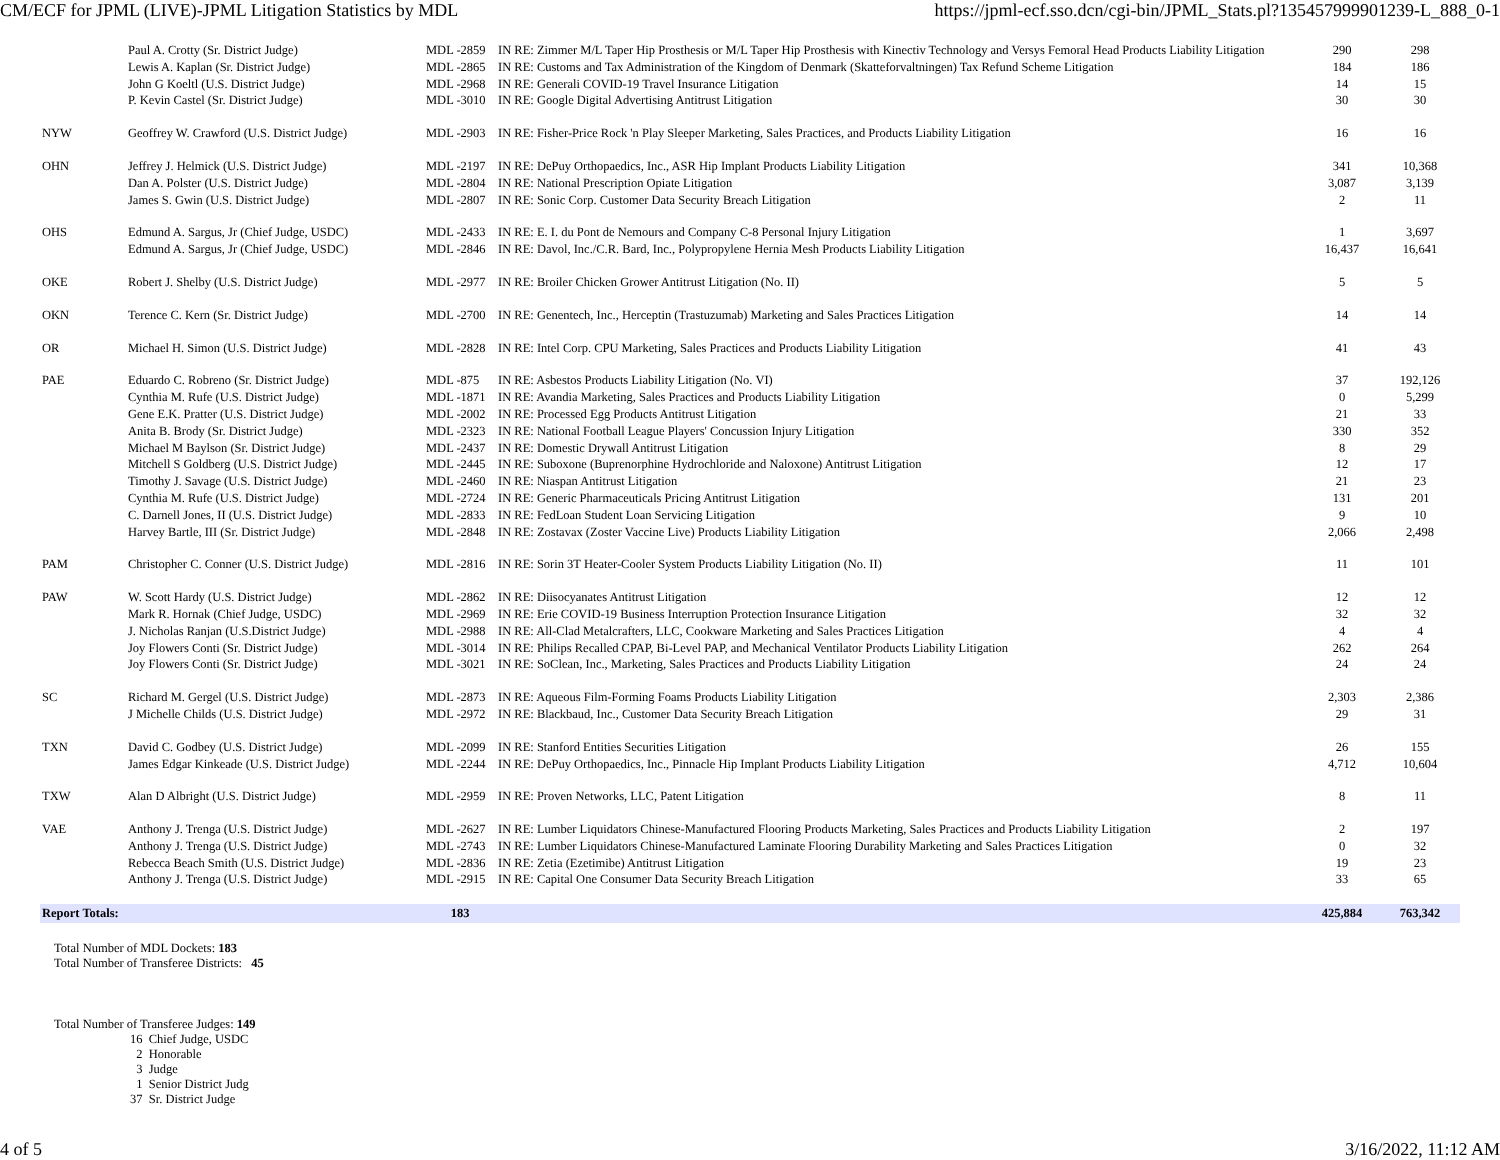CM/ECF for JPML (LIVE)-JPML Litigation Statistics by MDL https://jpml-ecf.sso.dcn/cgi-bin/JPML_Stats.pl?135457999901239-L_888_0-1
| | Paul A. Crotty (Sr. District Judge) | MDL -2859 | IN RE: Zimmer M/L Taper Hip Prosthesis or M/L Taper Hip Prosthesis with Kinectiv Technology and Versys Femoral Head Products Liability Litigation | 290 | 298 |
| | Lewis A. Kaplan (Sr. District Judge) | MDL -2865 | IN RE: Customs and Tax Administration of the Kingdom of Denmark (Skatteforvaltningen) Tax Refund Scheme Litigation | 184 | 186 |
| | John G Koeltl (U.S. District Judge) | MDL -2968 | IN RE: Generali COVID-19 Travel Insurance Litigation | 14 | 15 |
| | P. Kevin Castel (Sr. District Judge) | MDL -3010 | IN RE: Google Digital Advertising Antitrust Litigation | 30 | 30 |
| NYW | Geoffrey W. Crawford (U.S. District Judge) | MDL -2903 | IN RE: Fisher-Price Rock 'n Play Sleeper Marketing, Sales Practices, and Products Liability Litigation | 16 | 16 |
| OHN | Jeffrey J. Helmick (U.S. District Judge) | MDL -2197 | IN RE: DePuy Orthopaedics, Inc., ASR Hip Implant Products Liability Litigation | 341 | 10,368 |
| | Dan A. Polster (U.S. District Judge) | MDL -2804 | IN RE: National Prescription Opiate Litigation | 3,087 | 3,139 |
| | James S. Gwin (U.S. District Judge) | MDL -2807 | IN RE: Sonic Corp. Customer Data Security Breach Litigation | 2 | 11 |
| OHS | Edmund A. Sargus, Jr (Chief Judge, USDC) | MDL -2433 | IN RE: E. I. du Pont de Nemours and Company C-8 Personal Injury Litigation | 1 | 3,697 |
| | Edmund A. Sargus, Jr (Chief Judge, USDC) | MDL -2846 | IN RE: Davol, Inc./C.R. Bard, Inc., Polypropylene Hernia Mesh Products Liability Litigation | 16,437 | 16,641 |
| OKE | Robert J. Shelby (U.S. District Judge) | MDL -2977 | IN RE: Broiler Chicken Grower Antitrust Litigation (No. II) | 5 | 5 |
| OKN | Terence C. Kern (Sr. District Judge) | MDL -2700 | IN RE: Genentech, Inc., Herceptin (Trastuzumab) Marketing and Sales Practices Litigation | 14 | 14 |
| OR | Michael H. Simon (U.S. District Judge) | MDL -2828 | IN RE: Intel Corp. CPU Marketing, Sales Practices and Products Liability Litigation | 41 | 43 |
| PAE | Eduardo C. Robreno (Sr. District Judge) | MDL -875 | IN RE: Asbestos Products Liability Litigation (No. VI) | 37 | 192,126 |
| | Cynthia M. Rufe (U.S. District Judge) | MDL -1871 | IN RE: Avandia Marketing, Sales Practices and Products Liability Litigation | 0 | 5,299 |
| | Gene E.K. Pratter (U.S. District Judge) | MDL -2002 | IN RE: Processed Egg Products Antitrust Litigation | 21 | 33 |
| | Anita B. Brody (Sr. District Judge) | MDL -2323 | IN RE: National Football League Players' Concussion Injury Litigation | 330 | 352 |
| | Michael M Baylson (Sr. District Judge) | MDL -2437 | IN RE: Domestic Drywall Antitrust Litigation | 8 | 29 |
| | Mitchell S Goldberg (U.S. District Judge) | MDL -2445 | IN RE: Suboxone (Buprenorphine Hydrochloride and Naloxone) Antitrust Litigation | 12 | 17 |
| | Timothy J. Savage (U.S. District Judge) | MDL -2460 | IN RE: Niaspan Antitrust Litigation | 21 | 23 |
| | Cynthia M. Rufe (U.S. District Judge) | MDL -2724 | IN RE: Generic Pharmaceuticals Pricing Antitrust Litigation | 131 | 201 |
| | C. Darnell Jones, II (U.S. District Judge) | MDL -2833 | IN RE: FedLoan Student Loan Servicing Litigation | 9 | 10 |
| | Harvey Bartle, III (Sr. District Judge) | MDL -2848 | IN RE: Zostavax (Zoster Vaccine Live) Products Liability Litigation | 2,066 | 2,498 |
| PAM | Christopher C. Conner (U.S. District Judge) | MDL -2816 | IN RE: Sorin 3T Heater-Cooler System Products Liability Litigation (No. II) | 11 | 101 |
| PAW | W. Scott Hardy (U.S. District Judge) | MDL -2862 | IN RE: Diisocyanates Antitrust Litigation | 12 | 12 |
| | Mark R. Hornak (Chief Judge, USDC) | MDL -2969 | IN RE: Erie COVID-19 Business Interruption Protection Insurance Litigation | 32 | 32 |
| | J. Nicholas Ranjan (U.S.District Judge) | MDL -2988 | IN RE: All-Clad Metalcrafters, LLC, Cookware Marketing and Sales Practices Litigation | 4 | 4 |
| | Joy Flowers Conti (Sr. District Judge) | MDL -3014 | IN RE: Philips Recalled CPAP, Bi-Level PAP, and Mechanical Ventilator Products Liability Litigation | 262 | 264 |
| | Joy Flowers Conti (Sr. District Judge) | MDL -3021 | IN RE: SoClean, Inc., Marketing, Sales Practices and Products Liability Litigation | 24 | 24 |
| SC | Richard M. Gergel (U.S. District Judge) | MDL -2873 | IN RE: Aqueous Film-Forming Foams Products Liability Litigation | 2,303 | 2,386 |
| | J Michelle Childs (U.S. District Judge) | MDL -2972 | IN RE: Blackbaud, Inc., Customer Data Security Breach Litigation | 29 | 31 |
| TXN | David C. Godbey (U.S. District Judge) | MDL -2099 | IN RE: Stanford Entities Securities Litigation | 26 | 155 |
| | James Edgar Kinkeade (U.S. District Judge) | MDL -2244 | IN RE: DePuy Orthopaedics, Inc., Pinnacle Hip Implant Products Liability Litigation | 4,712 | 10,604 |
| TXW | Alan D Albright (U.S. District Judge) | MDL -2959 | IN RE: Proven Networks, LLC, Patent Litigation | 8 | 11 |
| VAE | Anthony J. Trenga (U.S. District Judge) | MDL -2627 | IN RE: Lumber Liquidators Chinese-Manufactured Flooring Products Marketing, Sales Practices and Products Liability Litigation | 2 | 197 |
| | Anthony J. Trenga (U.S. District Judge) | MDL -2743 | IN RE: Lumber Liquidators Chinese-Manufactured Laminate Flooring Durability Marketing and Sales Practices Litigation | 0 | 32 |
| | Rebecca Beach Smith (U.S. District Judge) | MDL -2836 | IN RE: Zetia (Ezetimibe) Antitrust Litigation | 19 | 23 |
| | Anthony J. Trenga (U.S. District Judge) | MDL -2915 | IN RE: Capital One Consumer Data Security Breach Litigation | 33 | 65 |
| Report Totals: | | 183 | | 425,884 | 763,342 |
Total Number of MDL Dockets: 183
Total Number of Transferee Districts: 45
Total Number of Transferee Judges: 149
16 Chief Judge, USDC
2 Honorable
3 Judge
1 Senior District Judg
37 Sr. District Judge
4 of 5 3/16/2022, 11:12 AM